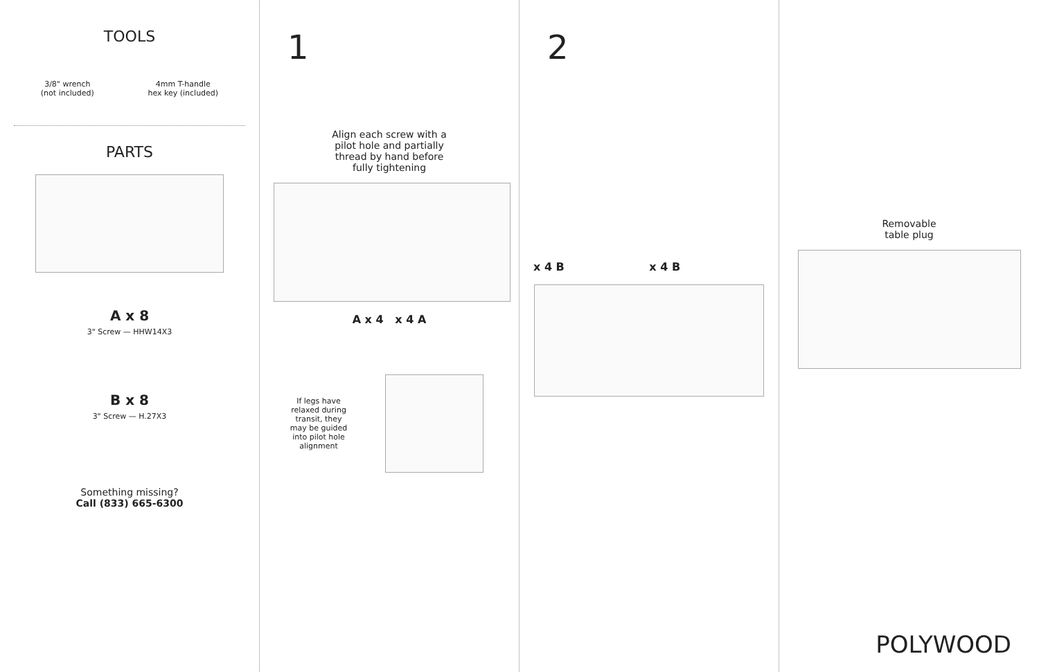TOOLS
3/8" wrench
(not included)
4mm T-handle
hex key (included)
PARTS
A x 8
3" Screw — HHW14X3
B x 8
3" Screw — H.27X3
Something missing?
Call (833) 665-6300
1
Align each screw with a
pilot hole and partially
thread by hand before
fully tightening
A x 4 x 4 A
If legs have
relaxed during
transit, they
may be guided
into pilot hole
alignment
2
x 4 B x 4 B
Removable
table plug
POLYWOOD